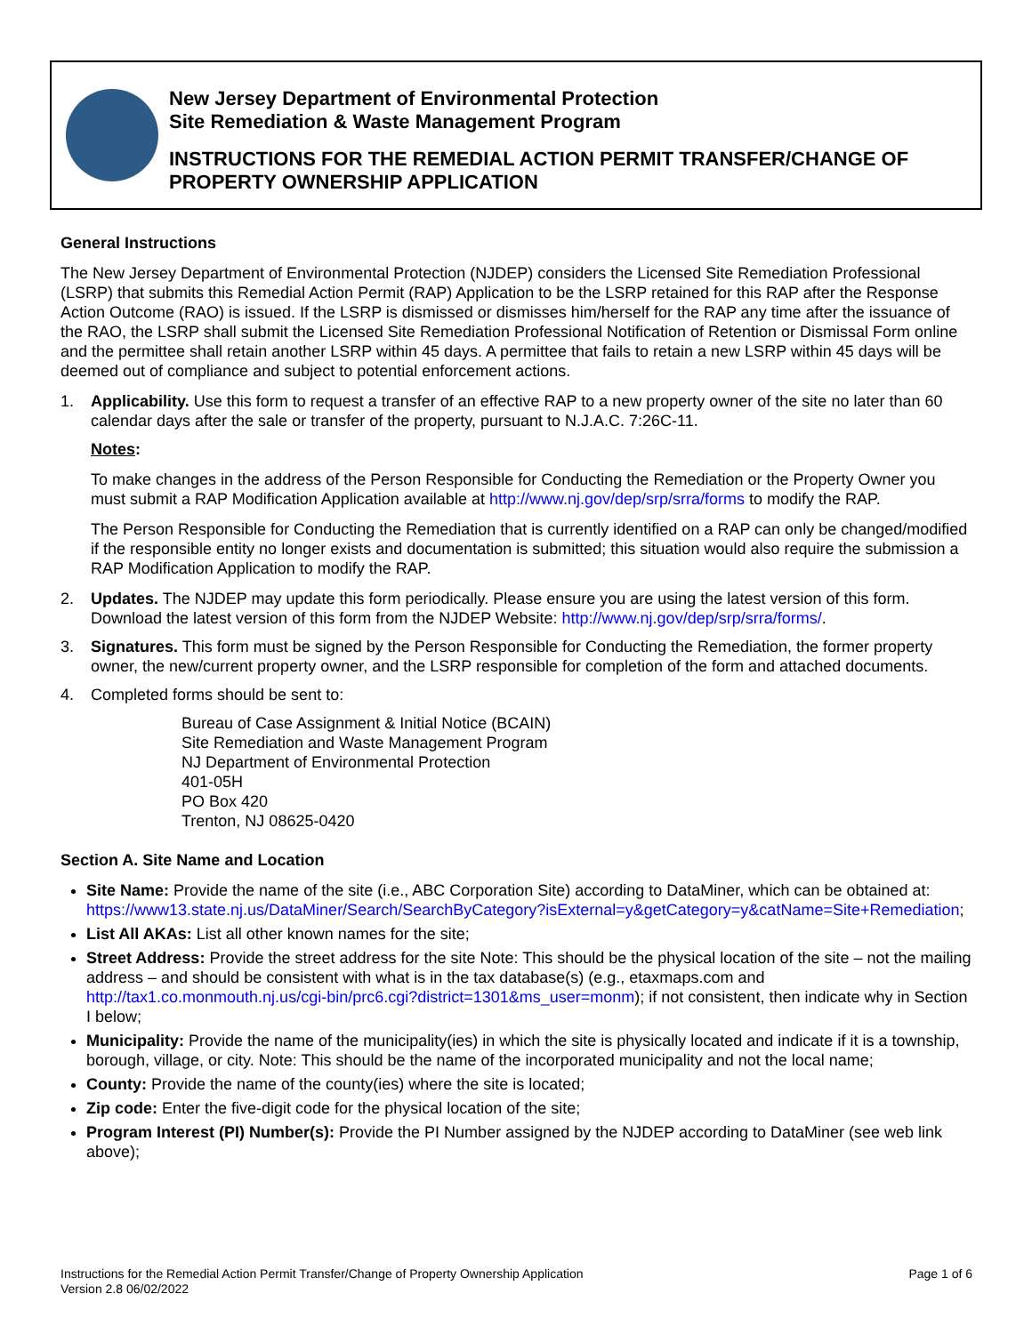New Jersey Department of Environmental Protection
Site Remediation & Waste Management Program
INSTRUCTIONS FOR THE REMEDIAL ACTION PERMIT TRANSFER/CHANGE OF
PROPERTY OWNERSHIP APPLICATION
General Instructions
The New Jersey Department of Environmental Protection (NJDEP) considers the Licensed Site Remediation Professional (LSRP) that submits this Remedial Action Permit (RAP) Application to be the LSRP retained for this RAP after the Response Action Outcome (RAO) is issued. If the LSRP is dismissed or dismisses him/herself for the RAP any time after the issuance of the RAO, the LSRP shall submit the Licensed Site Remediation Professional Notification of Retention or Dismissal Form online and the permittee shall retain another LSRP within 45 days. A permittee that fails to retain a new LSRP within 45 days will be deemed out of compliance and subject to potential enforcement actions.
1. Applicability. Use this form to request a transfer of an effective RAP to a new property owner of the site no later than 60 calendar days after the sale or transfer of the property, pursuant to N.J.A.C. 7:26C-11.
Notes:
To make changes in the address of the Person Responsible for Conducting the Remediation or the Property Owner you must submit a RAP Modification Application available at http://www.nj.gov/dep/srp/srra/forms to modify the RAP.
The Person Responsible for Conducting the Remediation that is currently identified on a RAP can only be changed/modified if the responsible entity no longer exists and documentation is submitted; this situation would also require the submission a RAP Modification Application to modify the RAP.
2. Updates. The NJDEP may update this form periodically. Please ensure you are using the latest version of this form. Download the latest version of this form from the NJDEP Website: http://www.nj.gov/dep/srp/srra/forms/.
3. Signatures. This form must be signed by the Person Responsible for Conducting the Remediation, the former property owner, the new/current property owner, and the LSRP responsible for completion of the form and attached documents.
4. Completed forms should be sent to:
Bureau of Case Assignment & Initial Notice (BCAIN)
Site Remediation and Waste Management Program
NJ Department of Environmental Protection
401-05H
PO Box 420
Trenton, NJ 08625-0420
Section A. Site Name and Location
Site Name: Provide the name of the site (i.e., ABC Corporation Site) according to DataMiner, which can be obtained at: https://www13.state.nj.us/DataMiner/Search/SearchByCategory?isExternal=y&getCategory=y&catName=Site+Remediation;
List All AKAs: List all other known names for the site;
Street Address: Provide the street address for the site Note: This should be the physical location of the site – not the mailing address – and should be consistent with what is in the tax database(s) (e.g., etaxmaps.com and http://tax1.co.monmouth.nj.us/cgi-bin/prc6.cgi?district=1301&ms_user=monm); if not consistent, then indicate why in Section I below;
Municipality: Provide the name of the municipality(ies) in which the site is physically located and indicate if it is a township, borough, village, or city. Note: This should be the name of the incorporated municipality and not the local name;
County: Provide the name of the county(ies) where the site is located;
Zip code: Enter the five-digit code for the physical location of the site;
Program Interest (PI) Number(s): Provide the PI Number assigned by the NJDEP according to DataMiner (see web link above);
Instructions for the Remedial Action Permit Transfer/Change of Property Ownership Application
Version 2.8 06/02/2022 Page 1 of 6